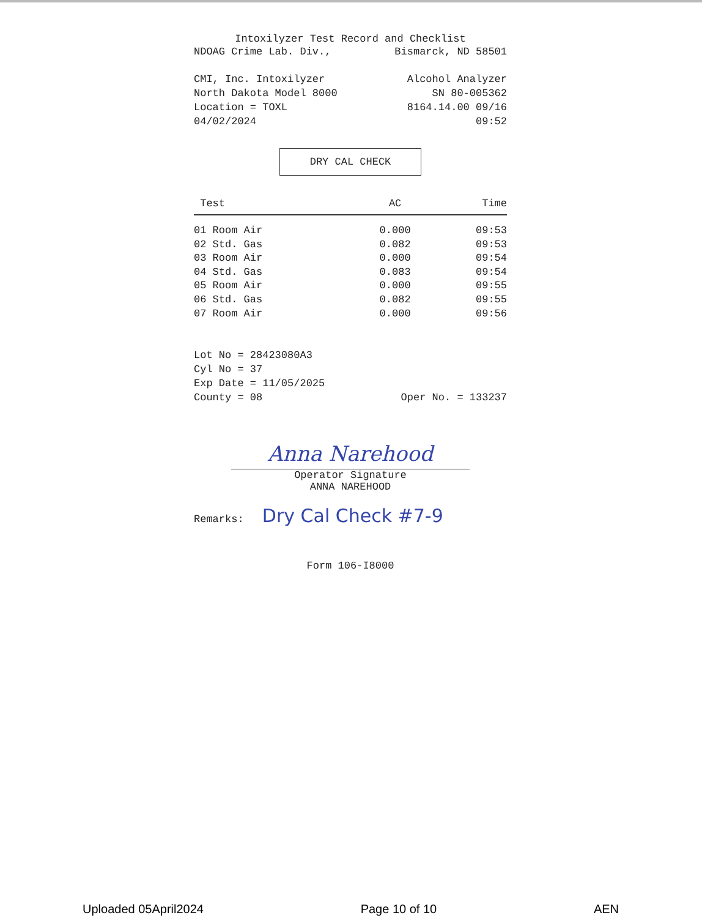Intoxilyzer Test Record and Checklist
NDOAG Crime Lab. Div., Bismarck, ND 58501
CMI, Inc. Intoxilyzer Alcohol Analyzer
North Dakota Model 8000 SN 80-005362
Location = TOXL 8164.14.00 09/16
04/02/2024 09:52
DRY CAL CHECK
| Test | AC | Time |
| --- | --- | --- |
| 01 Room Air | 0.000 | 09:53 |
| 02 Std. Gas | 0.082 | 09:53 |
| 03 Room Air | 0.000 | 09:54 |
| 04 Std. Gas | 0.083 | 09:54 |
| 05 Room Air | 0.000 | 09:55 |
| 06 Std. Gas | 0.082 | 09:55 |
| 07 Room Air | 0.000 | 09:56 |
Lot No = 28423080A3
Cyl No = 37
Exp Date = 11/05/2025
County = 08 Oper No. = 133237
Anna Narehood
Operator Signature
ANNA NAREHOOD
Remarks: Dry Cal Check #7-9
Form 106-I8000
Uploaded 05April2024 Page 10 of 10 AEN